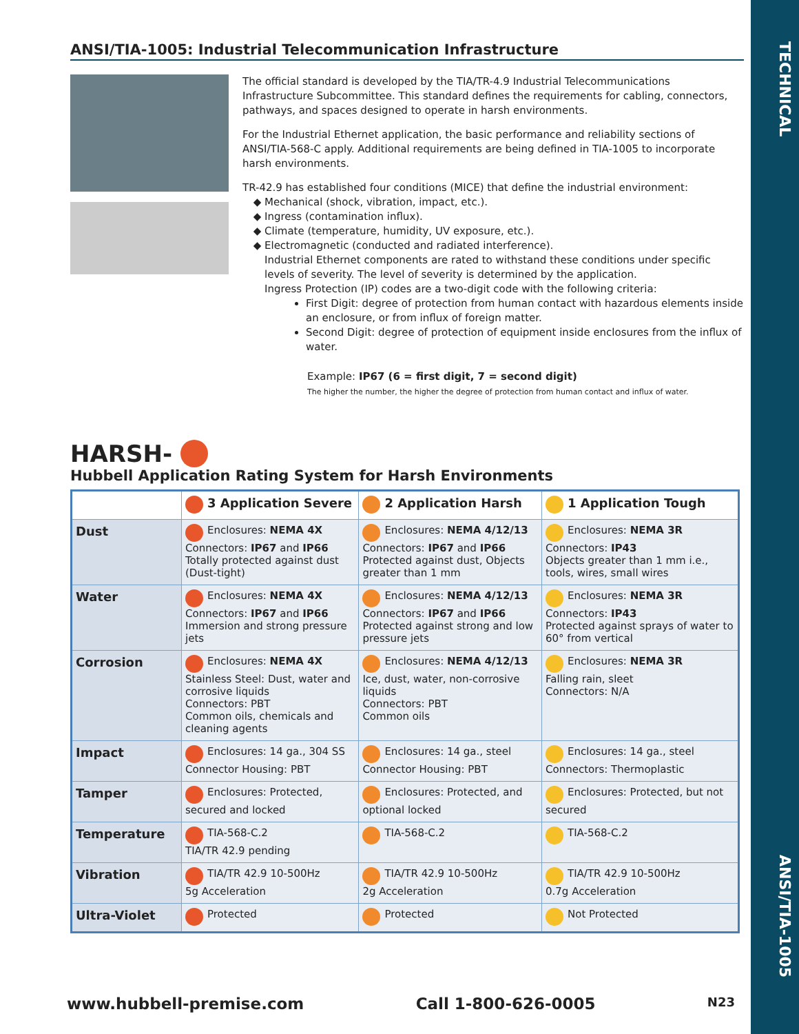TECHNICAL
ANSI/TIA-1005
ANSI/TIA-1005: Industrial Telecommunication Infrastructure
The official standard is developed by the TIA/TR-4.9 Industrial Telecommunications Infrastructure Subcommittee. This standard defines the requirements for cabling, connectors, pathways, and spaces designed to operate in harsh environments.
For the Industrial Ethernet application, the basic performance and reliability sections of ANSI/TIA-568-C apply. Additional requirements are being defined in TIA-1005 to incorporate harsh environments.
TR-42.9 has established four conditions (MICE) that define the industrial environment:
Mechanical (shock, vibration, impact, etc.).
Ingress (contamination influx).
Climate (temperature, humidity, UV exposure, etc.).
Electromagnetic (conducted and radiated interference).
Industrial Ethernet components are rated to withstand these conditions under specific levels of severity. The level of severity is determined by the application.
Ingress Protection (IP) codes are a two-digit code with the following criteria:
First Digit: degree of protection from human contact with hazardous elements inside an enclosure, or from influx of foreign matter.
Second Digit: degree of protection of equipment inside enclosures from the influx of water.
Example: IP67 (6 = first digit, 7 = second digit)
The higher the number, the higher the degree of protection from human contact and influx of water.
HARSH-
Hubbell Application Rating System for Harsh Environments
| | 3 Application Severe | 2 Application Harsh | 1 Application Tough |
| --- | --- | --- | --- |
| Dust | Enclosures: NEMA 4X Connectors: IP67 and IP66 Totally protected against dust (Dust-tight) | Enclosures: NEMA 4/12/13 Connectors: IP67 and IP66 Protected against dust, Objects greater than 1 mm | Enclosures: NEMA 3R Connectors: IP43 Objects greater than 1 mm i.e., tools, wires, small wires |
| Water | Enclosures: NEMA 4X Connectors: IP67 and IP66 Immersion and strong pressure jets | Enclosures: NEMA 4/12/13 Connectors: IP67 and IP66 Protected against strong and low pressure jets | Enclosures: NEMA 3R Connectors: IP43 Protected against sprays of water to 60° from vertical |
| Corrosion | Enclosures: NEMA 4X Stainless Steel: Dust, water and corrosive liquids Connectors: PBT Common oils, chemicals and cleaning agents | Enclosures: NEMA 4/12/13 Ice, dust, water, non-corrosive liquids Connectors: PBT Common oils | Enclosures: NEMA 3R Falling rain, sleet Connectors: N/A |
| Impact | Enclosures: 14 ga., 304 SS Connector Housing: PBT | Enclosures: 14 ga., steel Connector Housing: PBT | Enclosures: 14 ga., steel Connectors: Thermoplastic |
| Tamper | Enclosures: Protected, secured and locked | Enclosures: Protected, and optional locked | Enclosures: Protected, but not secured |
| Temperature | TIA-568-C.2 TIA/TR 42.9 pending | TIA-568-C.2 | TIA-568-C.2 |
| Vibration | TIA/TR 42.9 10-500Hz 5g Acceleration | TIA/TR 42.9 10-500Hz 2g Acceleration | TIA/TR 42.9 10-500Hz 0.7g Acceleration |
| Ultra-Violet | Protected | Protected | Not Protected |
www.hubbell-premise.com Call 1-800-626-0005 N23